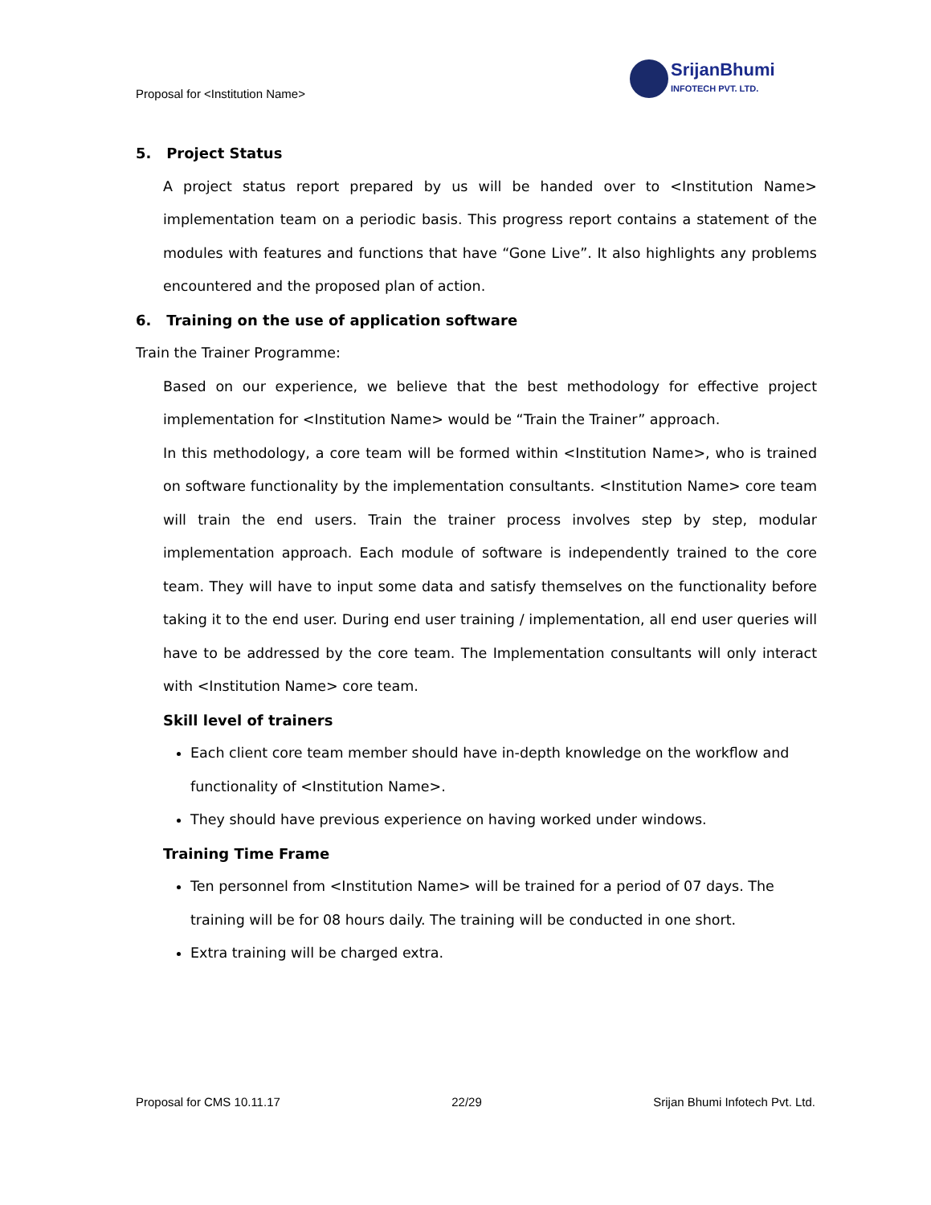Proposal for <Institution Name>
SrijanBhumi
INFOTECH PVT. LTD.
5. Project Status
A project status report prepared by us will be handed over to <Institution Name> implementation team on a periodic basis. This progress report contains a statement of the modules with features and functions that have “Gone Live”. It also highlights any problems encountered and the proposed plan of action.
6. Training on the use of application software
Train the Trainer Programme:
Based on our experience, we believe that the best methodology for effective project implementation for <Institution Name> would be “Train the Trainer” approach.
In this methodology, a core team will be formed within <Institution Name>, who is trained on software functionality by the implementation consultants. <Institution Name> core team will train the end users. Train the trainer process involves step by step, modular implementation approach. Each module of software is independently trained to the core team. They will have to input some data and satisfy themselves on the functionality before taking it to the end user. During end user training / implementation, all end user queries will have to be addressed by the core team. The Implementation consultants will only interact with <Institution Name> core team.
Skill level of trainers
Each client core team member should have in-depth knowledge on the workflow and functionality of <Institution Name>.
They should have previous experience on having worked under windows.
Training Time Frame
Ten personnel from <Institution Name> will be trained for a period of 07 days. The training will be for 08 hours daily. The training will be conducted in one short.
Extra training will be charged extra.
Proposal for CMS 10.11.17 22/29 Srijan Bhumi Infotech Pvt. Ltd.